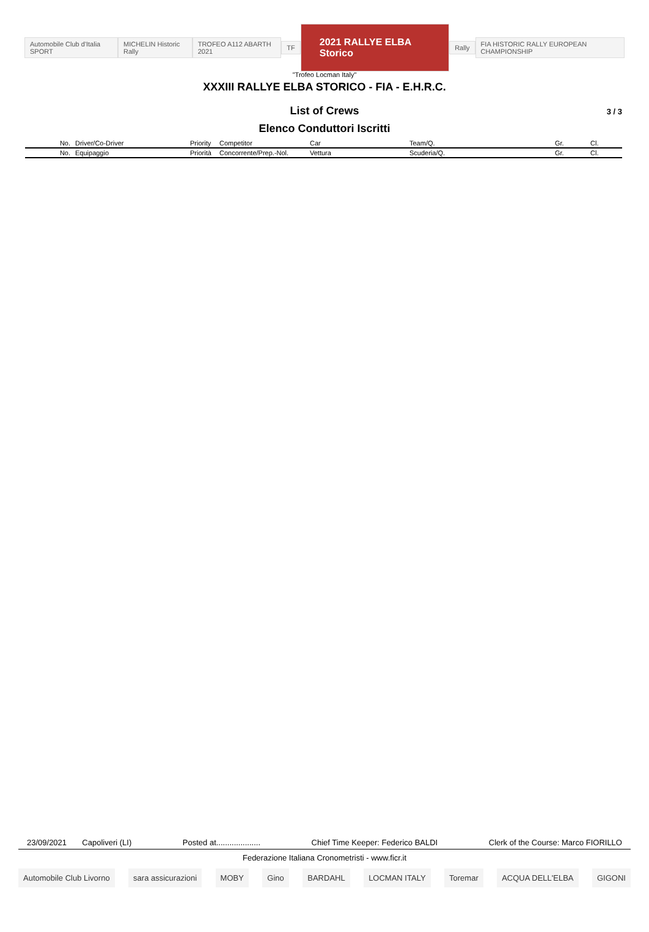Automobile Club d'Italia SPORT MICHELIN Historic Rally TROFEO A112 ABARTH 2021 TF
2021 RALLYE ELBA Storico
Rally
FIA HISTORIC RALLY EUROPEAN CHAMPIONSHIP
"Trofeo Locman Italy"
XXXIII RALLYE ELBA STORICO - FIA - E.H.R.C.
List of Crews 3 / 3
Elenco Conduttori Iscritti
| No. | Driver/Co-Driver | Priority | Competitor | Car | Team/Q. | Gr. | Cl. |
| --- | --- | --- | --- | --- | --- | --- | --- |
| No. | Equipaggio | Priorità | Concorrente/Prep.-Nol. | Vettura | Scuderia/Q. | Gr. | Cl. |
23/09/2021 Capoliveri (LI) Posted at.................... Chief Time Keeper: Federico BALDI Clerk of the Course: Marco FIORILLO
Federazione Italiana Cronometristi - www.ficr.it
Automobile Club Livorno sara assicurazioni MOBY Gino BARDAHL LOCMAN ITALY Toremar ACQUA DELL'ELBA GIGONI